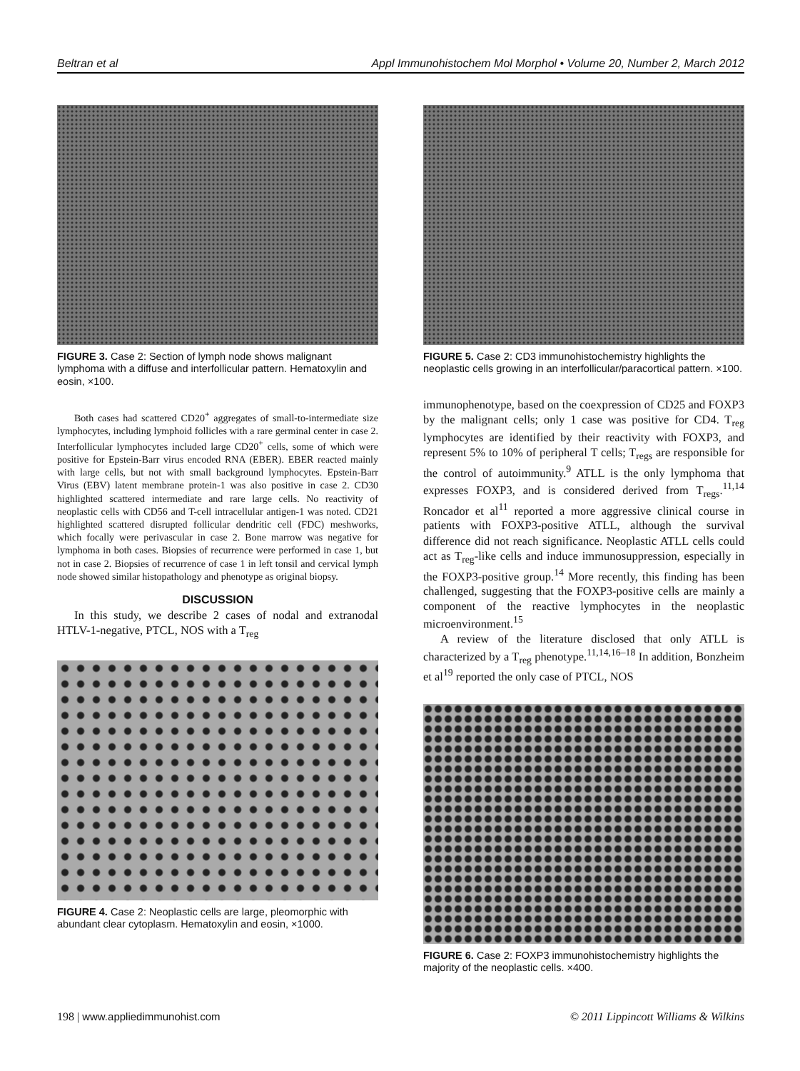Beltran et al Appl Immunohistochem Mol Morphol • Volume 20, Number 2, March 2012
FIGURE 3. Case 2: Section of lymph node shows malignant lymphoma with a diffuse and interfollicular pattern. Hematoxylin and eosin, ×100.
Both cases had scattered CD20<sup>+</sup> aggregates of small-to-intermediate size lymphocytes, including lymphoid follicles with a rare germinal center in case 2. Interfollicular lymphocytes included large CD20<sup>+</sup> cells, some of which were positive for Epstein-Barr virus encoded RNA (EBER). EBER reacted mainly with large cells, but not with small background lymphocytes. Epstein-Barr Virus (EBV) latent membrane protein-1 was also positive in case 2. CD30 highlighted scattered intermediate and rare large cells. No reactivity of neoplastic cells with CD56 and T-cell intracellular antigen-1 was noted. CD21 highlighted scattered disrupted follicular dendritic cell (FDC) meshworks, which focally were perivascular in case 2. Bone marrow was negative for lymphoma in both cases. Biopsies of recurrence were performed in case 1, but not in case 2. Biopsies of recurrence of case 1 in left tonsil and cervical lymph node showed similar histopathology and phenotype as original biopsy.
DISCUSSION
In this study, we describe 2 cases of nodal and extranodal HTLV-1-negative, PTCL, NOS with a T<sub>reg</sub>
FIGURE 4. Case 2: Neoplastic cells are large, pleomorphic with abundant clear cytoplasm. Hematoxylin and eosin, ×1000.
FIGURE 5. Case 2: CD3 immunohistochemistry highlights the neoplastic cells growing in an interfollicular/paracortical pattern. ×100.
immunophenotype, based on the coexpression of CD25 and FOXP3 by the malignant cells; only 1 case was positive for CD4. T<sub>reg</sub> lymphocytes are identified by their reactivity with FOXP3, and represent 5% to 10% of peripheral T cells; T<sub>regs</sub> are responsible for the control of autoimmunity.<sup>9</sup> ATLL is the only lymphoma that expresses FOXP3, and is considered derived from T<sub>regs</sub>.<sup>11,14</sup> Roncador et al<sup>11</sup> reported a more aggressive clinical course in patients with FOXP3-positive ATLL, although the survival difference did not reach significance. Neoplastic ATLL cells could act as T<sub>reg</sub>-like cells and induce immunosuppression, especially in the FOXP3-positive group.<sup>14</sup> More recently, this finding has been challenged, suggesting that the FOXP3-positive cells are mainly a component of the reactive lymphocytes in the neoplastic microenvironment.<sup>15</sup>
A review of the literature disclosed that only ATLL is characterized by a T<sub>reg</sub> phenotype.<sup>11,14,16–18</sup> In addition, Bonzheim et al<sup>19</sup> reported the only case of PTCL, NOS
FIGURE 6. Case 2: FOXP3 immunohistochemistry highlights the majority of the neoplastic cells. ×400.
198 | www.appliedimmunohist.com © 2011 Lippincott Williams & Wilkins